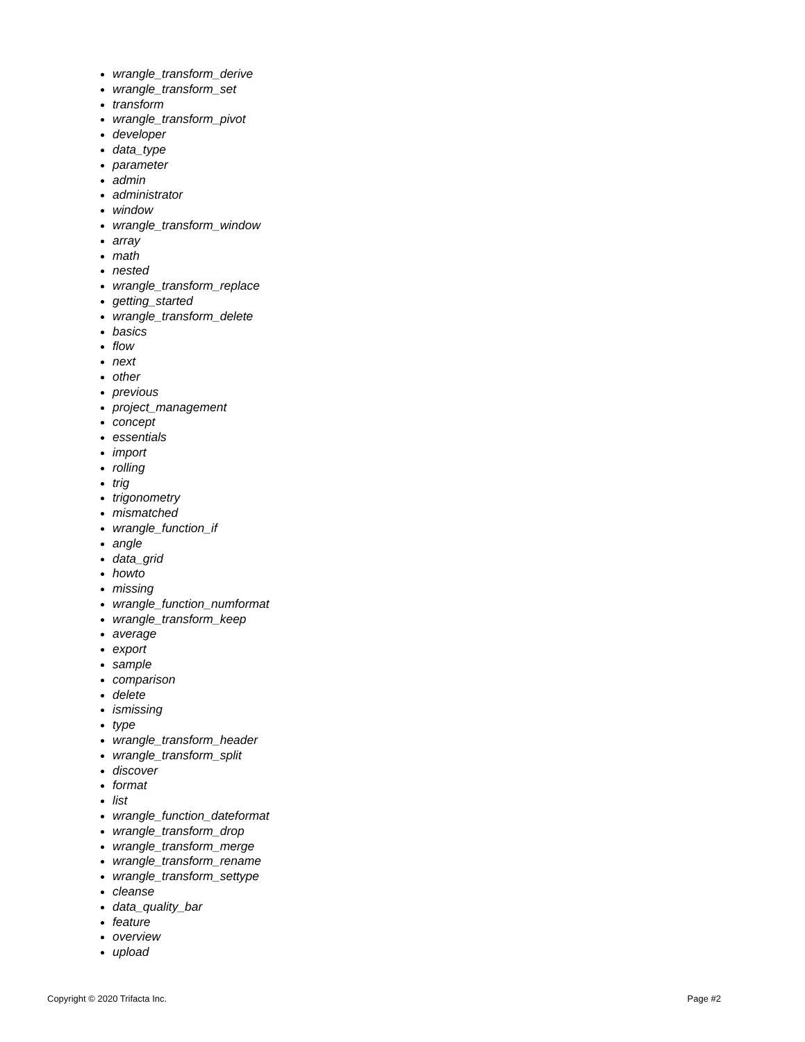wrangle_transform_derive
wrangle_transform_set
transform
wrangle_transform_pivot
developer
data_type
parameter
admin
administrator
window
wrangle_transform_window
array
math
nested
wrangle_transform_replace
getting_started
wrangle_transform_delete
basics
flow
next
other
previous
project_management
concept
essentials
import
rolling
trig
trigonometry
mismatched
wrangle_function_if
angle
data_grid
howto
missing
wrangle_function_numformat
wrangle_transform_keep
average
export
sample
comparison
delete
ismissing
type
wrangle_transform_header
wrangle_transform_split
discover
format
list
wrangle_function_dateformat
wrangle_transform_drop
wrangle_transform_merge
wrangle_transform_rename
wrangle_transform_settype
cleanse
data_quality_bar
feature
overview
upload
Copyright © 2020 Trifacta Inc. Page #2